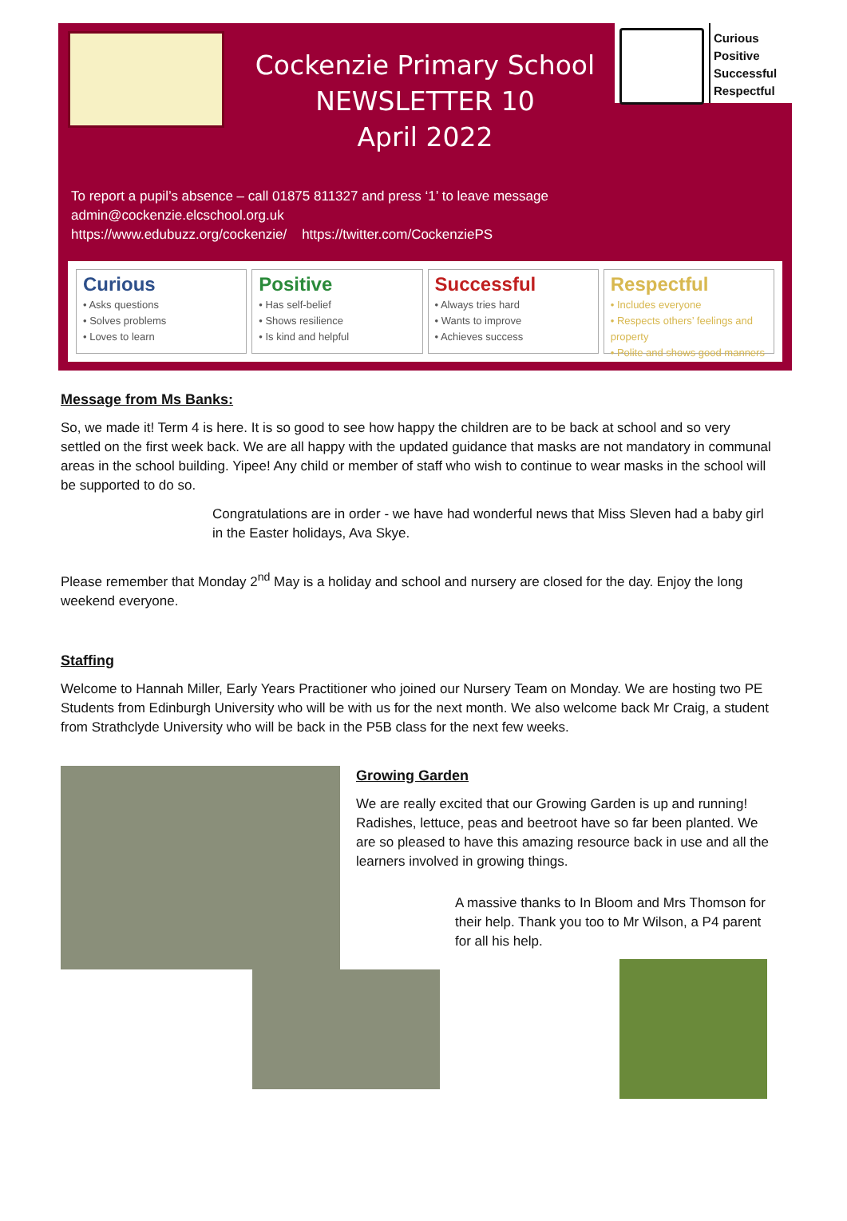Curious
Positive
Successful
Respectful
Cockenzie Primary School
NEWSLETTER 10
April 2022
To report a pupil’s absence – call 01875 811327 and press ‘1’ to leave message
admin@cockenzie.elcschool.org.uk
https://www.edubuzz.org/cockenzie/ https://twitter.com/CockenziePS
Curious
• Asks questions
• Solves problems
• Loves to learn
Positive
• Has self-belief
• Shows resilience
• Is kind and helpful
Successful
• Always tries hard
• Wants to improve
• Achieves success
Respectful
• Includes everyone
• Respects others’ feelings and property
• Polite and shows good manners
Message from Ms Banks:
So, we made it! Term 4 is here. It is so good to see how happy the children are to be back at school and so very settled on the first week back. We are all happy with the updated guidance that masks are not mandatory in communal areas in the school building. Yipee! Any child or member of staff who wish to continue to wear masks in the school will be supported to do so.
Congratulations are in order - we have had wonderful news that Miss Sleven had a baby girl in the Easter holidays, Ava Skye.
Please remember that Monday 2<sup>nd</sup> May is a holiday and school and nursery are closed for the day. Enjoy the long weekend everyone.
Staffing
Welcome to Hannah Miller, Early Years Practitioner who joined our Nursery Team on Monday. We are hosting two PE Students from Edinburgh University who will be with us for the next month. We also welcome back Mr Craig, a student from Strathclyde University who will be back in the P5B class for the next few weeks.
Growing Garden
We are really excited that our Growing Garden is up and running! Radishes, lettuce, peas and beetroot have so far been planted. We are so pleased to have this amazing resource back in use and all the learners involved in growing things.
A massive thanks to In Bloom and Mrs Thomson for their help. Thank you too to Mr Wilson, a P4 parent for all his help.